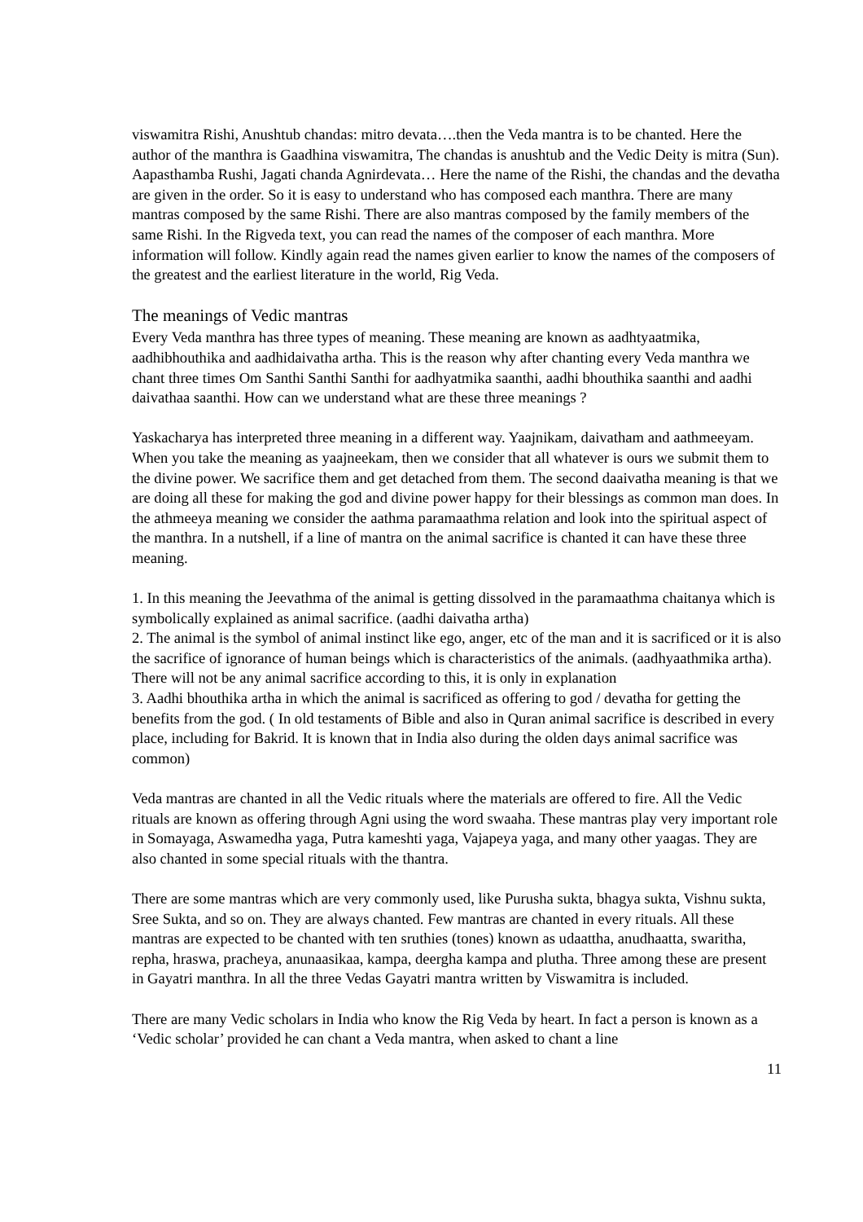viswamitra Rishi, Anushtub chandas: mitro devata….then the Veda mantra is to be chanted. Here the author of the manthra is Gaadhina viswamitra, The chandas is anushtub and the Vedic Deity is mitra (Sun). Aapasthamba Rushi, Jagati chanda Agnirdevata… Here the name of the Rishi, the chandas and the devatha are given in the order. So it is easy to understand who has composed each manthra. There are many mantras composed by the same Rishi. There are also mantras composed by the family members of the same Rishi. In the Rigveda text, you can read the names of the composer of each manthra. More information will follow. Kindly again read the names given earlier to know the names of the composers of the greatest and the earliest literature in the world, Rig Veda.
The meanings of Vedic mantras
Every Veda manthra has three types of meaning. These meaning are known as aadhtyaatmika, aadhibhouthika and aadhidaivatha artha. This is the reason why after chanting every Veda manthra we chant three times Om Santhi Santhi Santhi for aadhyatmika saanthi, aadhi bhouthika saanthi and aadhi daivathaa saanthi. How can we understand what are these three meanings ?
Yaskacharya has interpreted three meaning in a different way. Yaajnikam, daivatham and aathmeeyam. When you take the meaning as yaajneekam, then we consider that all whatever is ours we submit them to the divine power. We sacrifice them and get detached from them. The second daaivatha meaning is that we are doing all these for making the god and divine power happy for their blessings as common man does. In the athmeeya meaning we consider the aathma paramaathma relation and look into the spiritual aspect of the manthra. In a nutshell, if a line of mantra on the animal sacrifice is chanted it can have these three meaning.
1. In this meaning the Jeevathma of the animal is getting dissolved in the paramaathma chaitanya which is symbolically explained as animal sacrifice. (aadhi daivatha artha)
2. The animal is the symbol of animal instinct like ego, anger, etc of the man and it is sacrificed or it is also the sacrifice of ignorance of human beings which is characteristics of the animals. (aadhyaathmika artha). There will not be any animal sacrifice according to this, it is only in explanation
3. Aadhi bhouthika artha in which the animal is sacrificed as offering to god / devatha for getting the benefits from the god. ( In old testaments of Bible and also in Quran animal sacrifice is described in every place, including for Bakrid. It is known that in India also during the olden days animal sacrifice was common)
Veda mantras are chanted in all the Vedic rituals where the materials are offered to fire. All the Vedic rituals are known as offering through Agni using the word swaaha. These mantras play very important role in Somayaga, Aswamedha yaga, Putra kameshti yaga, Vajapeya yaga, and many other yaagas. They are also chanted in some special rituals with the thantra.
There are some mantras which are very commonly used, like Purusha sukta, bhagya sukta, Vishnu sukta, Sree Sukta, and so on. They are always chanted. Few mantras are chanted in every rituals. All these mantras are expected to be chanted with ten sruthies (tones) known as udaattha, anudhaatta, swaritha, repha, hraswa, pracheya, anunaasikaa, kampa, deergha kampa and plutha. Three among these are present in Gayatri manthra. In all the three Vedas Gayatri mantra written by Viswamitra is included.
There are many Vedic scholars in India who know the Rig Veda by heart. In fact a person is known as a ‘Vedic scholar’ provided he can chant a Veda mantra, when asked to chant a line
11